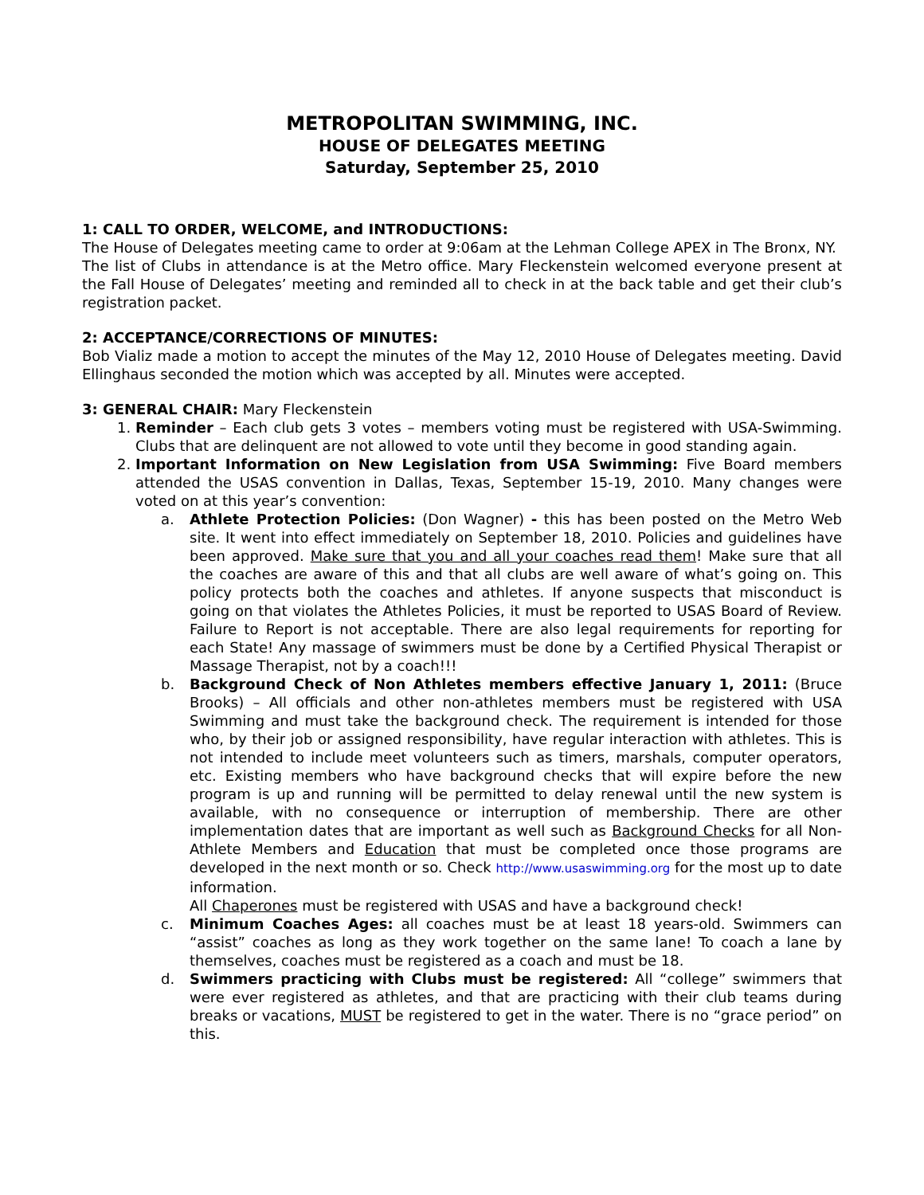METROPOLITAN SWIMMING, INC.
HOUSE OF DELEGATES MEETING
Saturday, September 25, 2010
1: CALL TO ORDER, WELCOME, and INTRODUCTIONS:
The House of Delegates meeting came to order at 9:06am at the Lehman College APEX in The Bronx, NY.
The list of Clubs in attendance is at the Metro office. Mary Fleckenstein welcomed everyone present at the Fall House of Delegates’ meeting and reminded all to check in at the back table and get their club’s registration packet.
2: ACCEPTANCE/CORRECTIONS OF MINUTES:
Bob Vializ made a motion to accept the minutes of the May 12, 2010 House of Delegates meeting. David Ellinghaus seconded the motion which was accepted by all. Minutes were accepted.
3: GENERAL CHAIR: Mary Fleckenstein
1. Reminder – Each club gets 3 votes – members voting must be registered with USA-Swimming. Clubs that are delinquent are not allowed to vote until they become in good standing again.
2. Important Information on New Legislation from USA Swimming: Five Board members attended the USAS convention in Dallas, Texas, September 15-19, 2010. Many changes were voted on at this year’s convention:
a. Athlete Protection Policies: (Don Wagner) - this has been posted on the Metro Web site. It went into effect immediately on September 18, 2010. Policies and guidelines have been approved. Make sure that you and all your coaches read them! Make sure that all the coaches are aware of this and that all clubs are well aware of what’s going on. This policy protects both the coaches and athletes. If anyone suspects that misconduct is going on that violates the Athletes Policies, it must be reported to USAS Board of Review. Failure to Report is not acceptable. There are also legal requirements for reporting for each State! Any massage of swimmers must be done by a Certified Physical Therapist or Massage Therapist, not by a coach!!!
b. Background Check of Non Athletes members effective January 1, 2011: (Bruce Brooks) – All officials and other non-athletes members must be registered with USA Swimming and must take the background check. The requirement is intended for those who, by their job or assigned responsibility, have regular interaction with athletes. This is not intended to include meet volunteers such as timers, marshals, computer operators, etc. Existing members who have background checks that will expire before the new program is up and running will be permitted to delay renewal until the new system is available, with no consequence or interruption of membership. There are other implementation dates that are important as well such as Background Checks for all Non-Athlete Members and Education that must be completed once those programs are developed in the next month or so. Check http://www.usaswimming.org for the most up to date information.
All Chaperones must be registered with USAS and have a background check!
c. Minimum Coaches Ages: all coaches must be at least 18 years-old. Swimmers can “assist” coaches as long as they work together on the same lane! To coach a lane by themselves, coaches must be registered as a coach and must be 18.
d. Swimmers practicing with Clubs must be registered: All “college” swimmers that were ever registered as athletes, and that are practicing with their club teams during breaks or vacations, MUST be registered to get in the water. There is no “grace period” on this.